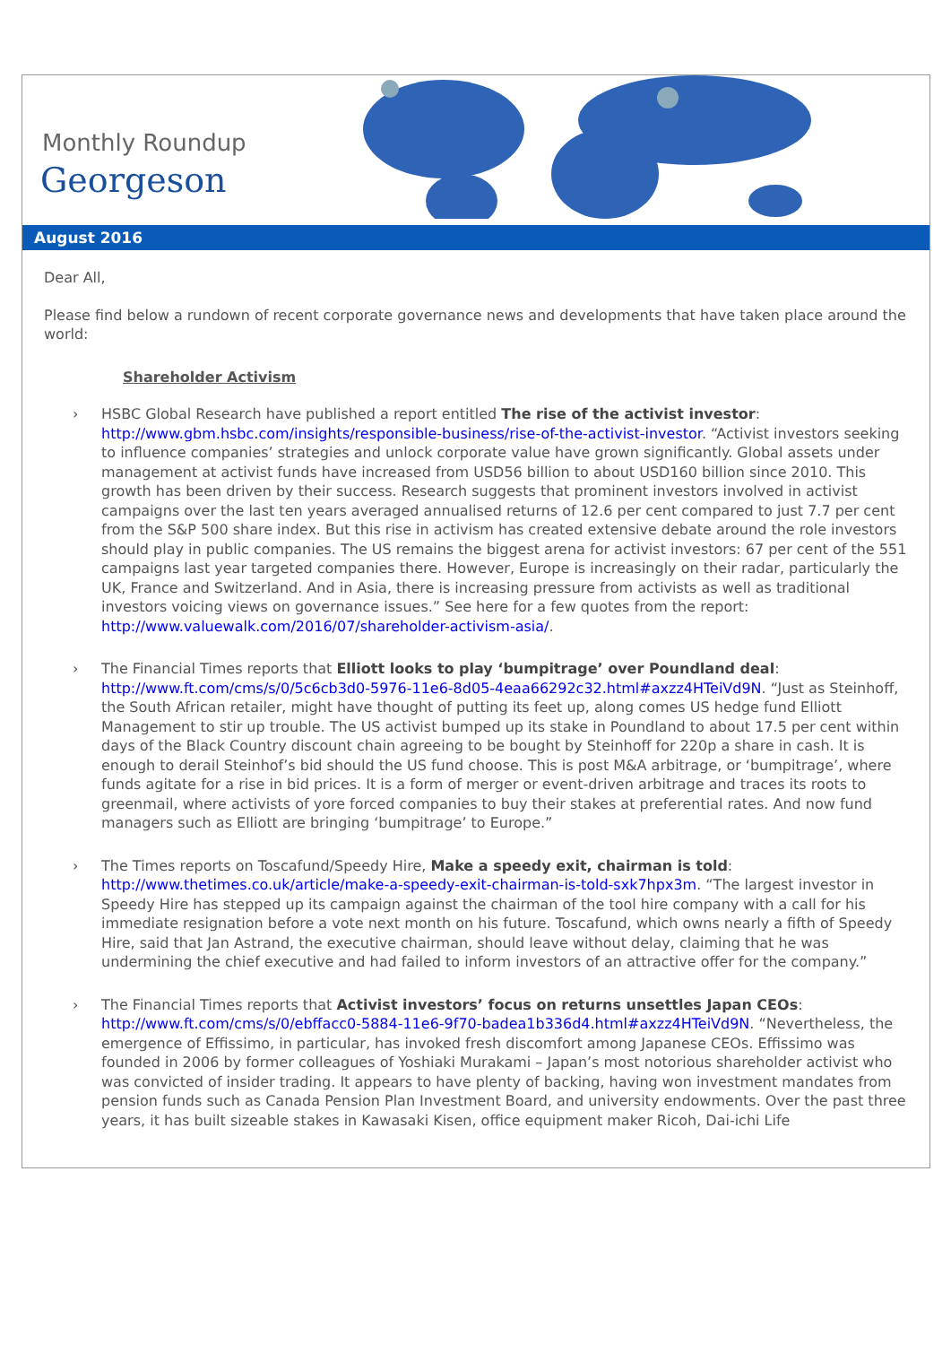Monthly Roundup
Georgeson
August 2016
Dear All,
Please find below a rundown of recent corporate governance news and developments that have taken place around the world:
Shareholder Activism
› HSBC Global Research have published a report entitled The rise of the activist investor: http://www.gbm.hsbc.com/insights/responsible-business/rise-of-the-activist-investor. “Activist investors seeking to influence companies’ strategies and unlock corporate value have grown significantly. Global assets under management at activist funds have increased from USD56 billion to about USD160 billion since 2010. This growth has been driven by their success. Research suggests that prominent investors involved in activist campaigns over the last ten years averaged annualised returns of 12.6 per cent compared to just 7.7 per cent from the S&P 500 share index. But this rise in activism has created extensive debate around the role investors should play in public companies. The US remains the biggest arena for activist investors: 67 per cent of the 551 campaigns last year targeted companies there. However, Europe is increasingly on their radar, particularly the UK, France and Switzerland. And in Asia, there is increasing pressure from activists as well as traditional investors voicing views on governance issues.” See here for a few quotes from the report: http://www.valuewalk.com/2016/07/shareholder-activism-asia/.
› The Financial Times reports that Elliott looks to play ‘bumpitrage’ over Poundland deal: http://www.ft.com/cms/s/0/5c6cb3d0-5976-11e6-8d05-4eaa66292c32.html#axzz4HTeiVd9N. “Just as Steinhoff, the South African retailer, might have thought of putting its feet up, along comes US hedge fund Elliott Management to stir up trouble. The US activist bumped up its stake in Poundland to about 17.5 per cent within days of the Black Country discount chain agreeing to be bought by Steinhoff for 220p a share in cash. It is enough to derail Steinhof’s bid should the US fund choose. This is post M&A arbitrage, or ‘bumpitrage’, where funds agitate for a rise in bid prices. It is a form of merger or event-driven arbitrage and traces its roots to greenmail, where activists of yore forced companies to buy their stakes at preferential rates. And now fund managers such as Elliott are bringing ‘bumpitrage’ to Europe.”
› The Times reports on Toscafund/Speedy Hire, Make a speedy exit, chairman is told: http://www.thetimes.co.uk/article/make-a-speedy-exit-chairman-is-told-sxk7hpx3m. “The largest investor in Speedy Hire has stepped up its campaign against the chairman of the tool hire company with a call for his immediate resignation before a vote next month on his future. Toscafund, which owns nearly a fifth of Speedy Hire, said that Jan Astrand, the executive chairman, should leave without delay, claiming that he was undermining the chief executive and had failed to inform investors of an attractive offer for the company.”
› The Financial Times reports that Activist investors’ focus on returns unsettles Japan CEOs: http://www.ft.com/cms/s/0/ebffacc0-5884-11e6-9f70-badea1b336d4.html#axzz4HTeiVd9N. “Nevertheless, the emergence of Effissimo, in particular, has invoked fresh discomfort among Japanese CEOs. Effissimo was founded in 2006 by former colleagues of Yoshiaki Murakami – Japan’s most notorious shareholder activist who was convicted of insider trading. It appears to have plenty of backing, having won investment mandates from pension funds such as Canada Pension Plan Investment Board, and university endowments. Over the past three years, it has built sizeable stakes in Kawasaki Kisen, office equipment maker Ricoh, Dai-ichi Life